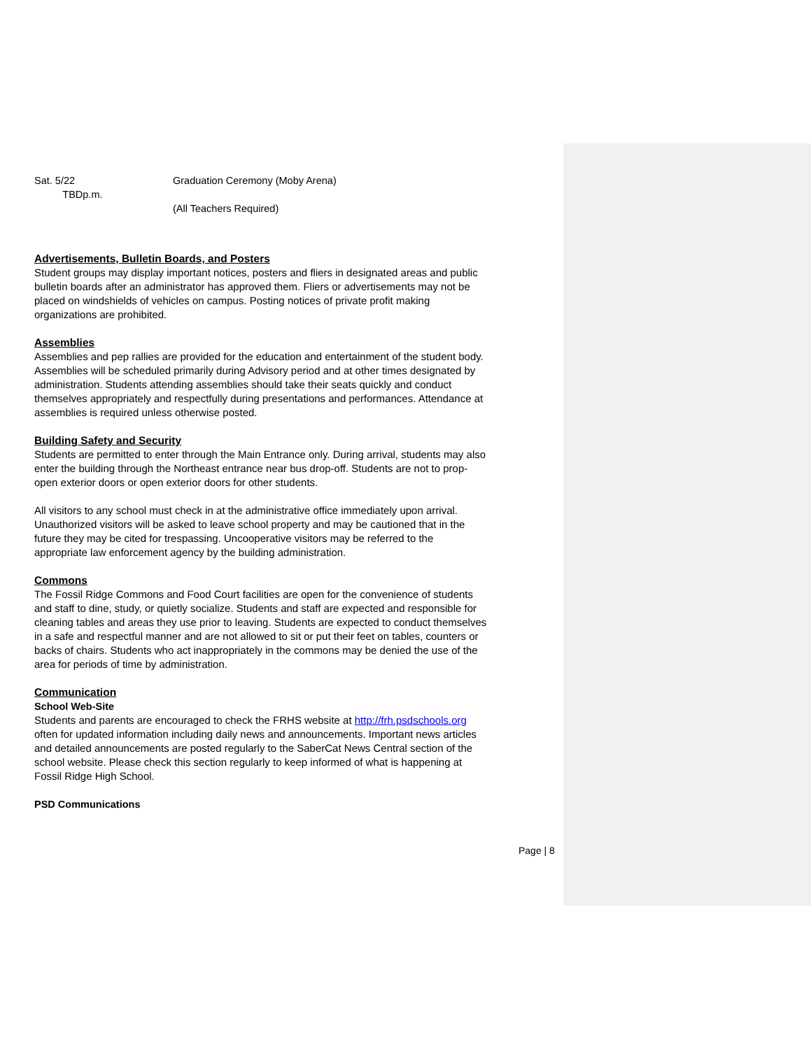Sat. 5/22
TBDp.m.
Graduation Ceremony (Moby Arena)
(All Teachers Required)
Advertisements, Bulletin Boards, and Posters
Student groups may display important notices, posters and fliers in designated areas and public bulletin boards after an administrator has approved them. Fliers or advertisements may not be placed on windshields of vehicles on campus. Posting notices of private profit making organizations are prohibited.
Assemblies
Assemblies and pep rallies are provided for the education and entertainment of the student body. Assemblies will be scheduled primarily during Advisory period and at other times designated by administration. Students attending assemblies should take their seats quickly and conduct themselves appropriately and respectfully during presentations and performances. Attendance at assemblies is required unless otherwise posted.
Building Safety and Security
Students are permitted to enter through the Main Entrance only. During arrival, students may also enter the building through the Northeast entrance near bus drop-off. Students are not to prop-open exterior doors or open exterior doors for other students.
All visitors to any school must check in at the administrative office immediately upon arrival. Unauthorized visitors will be asked to leave school property and may be cautioned that in the future they may be cited for trespassing. Uncooperative visitors may be referred to the appropriate law enforcement agency by the building administration.
Commons
The Fossil Ridge Commons and Food Court facilities are open for the convenience of students and staff to dine, study, or quietly socialize. Students and staff are expected and responsible for cleaning tables and areas they use prior to leaving. Students are expected to conduct themselves in a safe and respectful manner and are not allowed to sit or put their feet on tables, counters or backs of chairs. Students who act inappropriately in the commons may be denied the use of the area for periods of time by administration.
Communication
School Web-Site
Students and parents are encouraged to check the FRHS website at http://frh.psdschools.org often for updated information including daily news and announcements. Important news articles and detailed announcements are posted regularly to the SaberCat News Central section of the school website. Please check this section regularly to keep informed of what is happening at Fossil Ridge High School.
PSD Communications
Page | 8